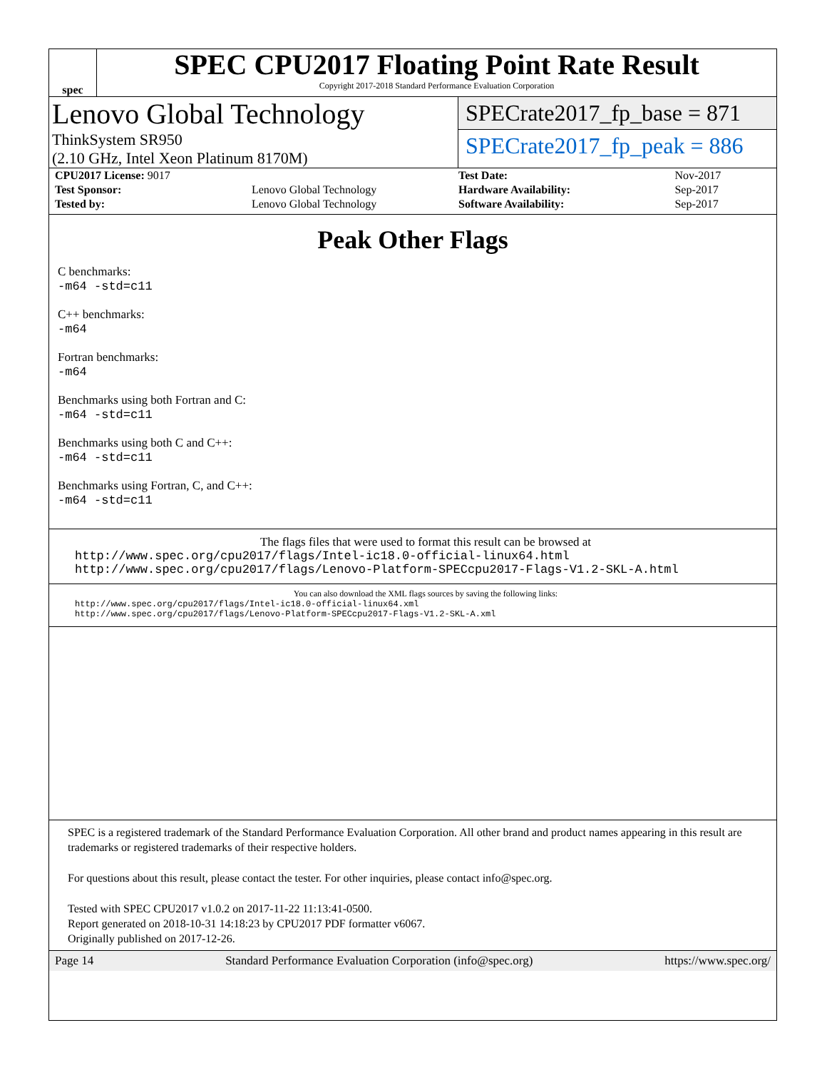spec
SPEC CPU2017 Floating Point Rate Result
Copyright 2017-2018 Standard Performance Evaluation Corporation
Lenovo Global Technology
ThinkSystem SR950
(2.10 GHz, Intel Xeon Platinum 8170M)
SPECrate2017_fp_base = 871
SPECrate2017_fp_peak = 886
| CPU2017 License: 9017 | |
| Test Sponsor: | Lenovo Global Technology |
| Tested by: | Lenovo Global Technology |
| Test Date: | Nov-2017 |
| Hardware Availability: | Sep-2017 |
| Software Availability: | Sep-2017 |
Peak Other Flags
C benchmarks:
-m64 -std=c11
C++ benchmarks:
-m64
Fortran benchmarks:
-m64
Benchmarks using both Fortran and C:
-m64 -std=c11
Benchmarks using both C and C++:
-m64 -std=c11
Benchmarks using Fortran, C, and C++:
-m64 -std=c11
The flags files that were used to format this result can be browsed at
http://www.spec.org/cpu2017/flags/Intel-ic18.0-official-linux64.html
http://www.spec.org/cpu2017/flags/Lenovo-Platform-SPECcpu2017-Flags-V1.2-SKL-A.html
You can also download the XML flags sources by saving the following links:
http://www.spec.org/cpu2017/flags/Intel-ic18.0-official-linux64.xml
http://www.spec.org/cpu2017/flags/Lenovo-Platform-SPECcpu2017-Flags-V1.2-SKL-A.xml
SPEC is a registered trademark of the Standard Performance Evaluation Corporation. All other brand and product names appearing in this result are trademarks or registered trademarks of their respective holders.
For questions about this result, please contact the tester. For other inquiries, please contact info@spec.org.
Tested with SPEC CPU2017 v1.0.2 on 2017-11-22 11:13:41-0500.
Report generated on 2018-10-31 14:18:23 by CPU2017 PDF formatter v6067.
Originally published on 2017-12-26.
Page 14 Standard Performance Evaluation Corporation (info@spec.org) https://www.spec.org/